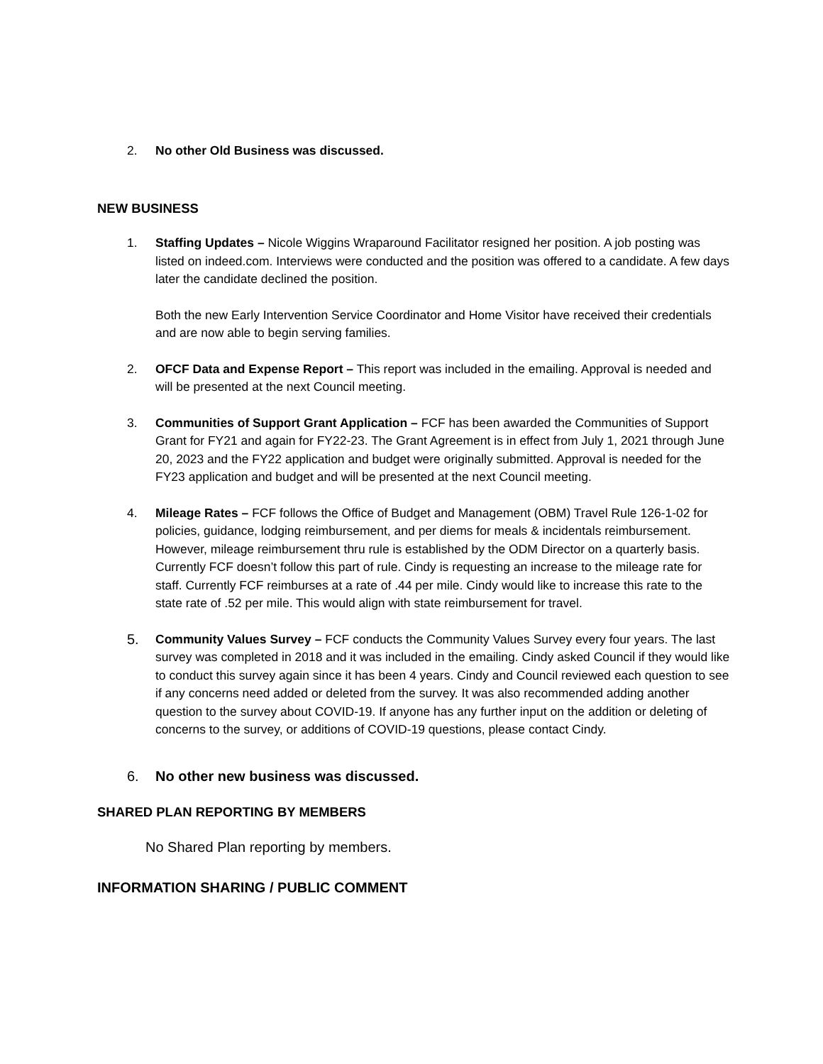2. No other Old Business was discussed.
NEW BUSINESS
1. Staffing Updates – Nicole Wiggins Wraparound Facilitator resigned her position. A job posting was listed on indeed.com. Interviews were conducted and the position was offered to a candidate. A few days later the candidate declined the position.
Both the new Early Intervention Service Coordinator and Home Visitor have received their credentials and are now able to begin serving families.
2. OFCF Data and Expense Report – This report was included in the emailing. Approval is needed and will be presented at the next Council meeting.
3. Communities of Support Grant Application – FCF has been awarded the Communities of Support Grant for FY21 and again for FY22-23. The Grant Agreement is in effect from July 1, 2021 through June 20, 2023 and the FY22 application and budget were originally submitted. Approval is needed for the FY23 application and budget and will be presented at the next Council meeting.
4. Mileage Rates – FCF follows the Office of Budget and Management (OBM) Travel Rule 126-1-02 for policies, guidance, lodging reimbursement, and per diems for meals & incidentals reimbursement. However, mileage reimbursement thru rule is established by the ODM Director on a quarterly basis. Currently FCF doesn’t follow this part of rule. Cindy is requesting an increase to the mileage rate for staff. Currently FCF reimburses at a rate of .44 per mile. Cindy would like to increase this rate to the state rate of .52 per mile. This would align with state reimbursement for travel.
5. Community Values Survey – FCF conducts the Community Values Survey every four years. The last survey was completed in 2018 and it was included in the emailing. Cindy asked Council if they would like to conduct this survey again since it has been 4 years. Cindy and Council reviewed each question to see if any concerns need added or deleted from the survey. It was also recommended adding another question to the survey about COVID-19. If anyone has any further input on the addition or deleting of concerns to the survey, or additions of COVID-19 questions, please contact Cindy.
6. No other new business was discussed.
SHARED PLAN REPORTING BY MEMBERS
No Shared Plan reporting by members.
INFORMATION SHARING / PUBLIC COMMENT